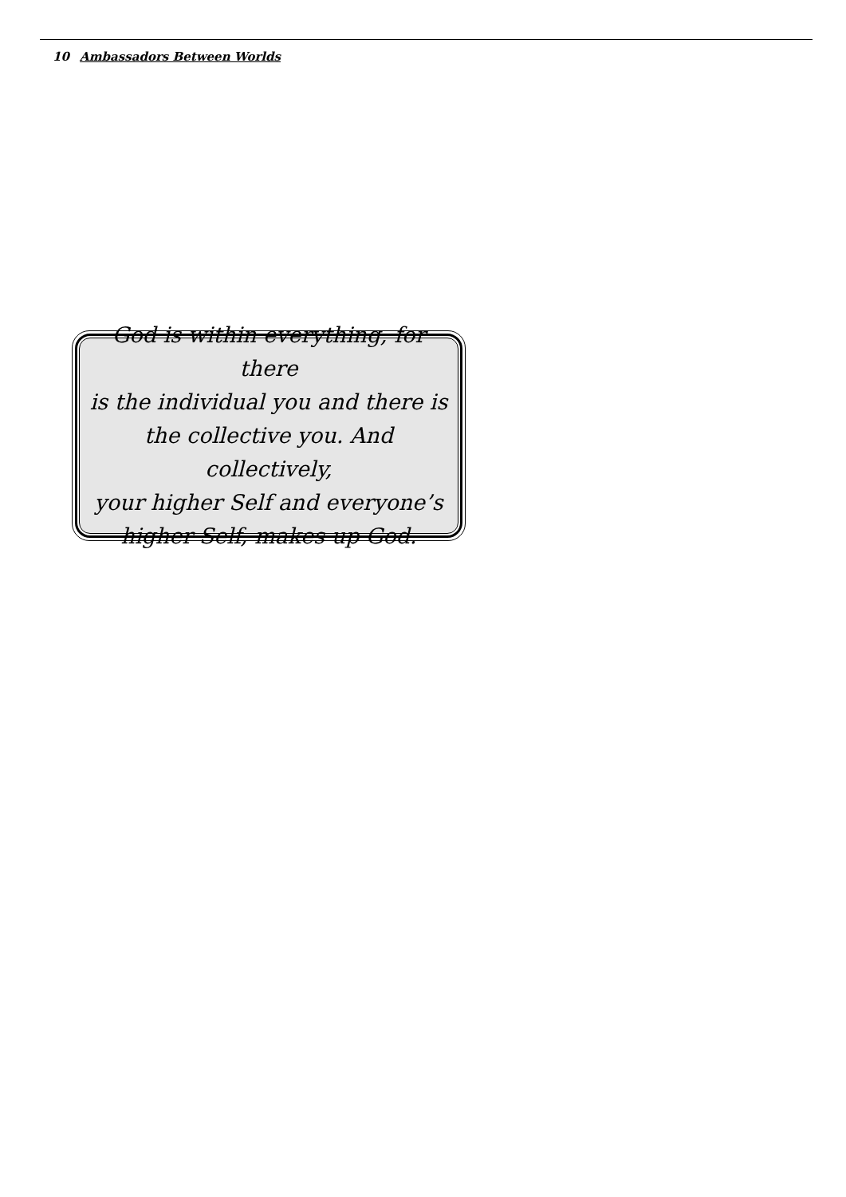10 Ambassadors Between Worlds
God is within everything, for there
is the individual you and there is
the collective you. And collectively,
your higher Self and everyone’s
higher Self, makes up God.